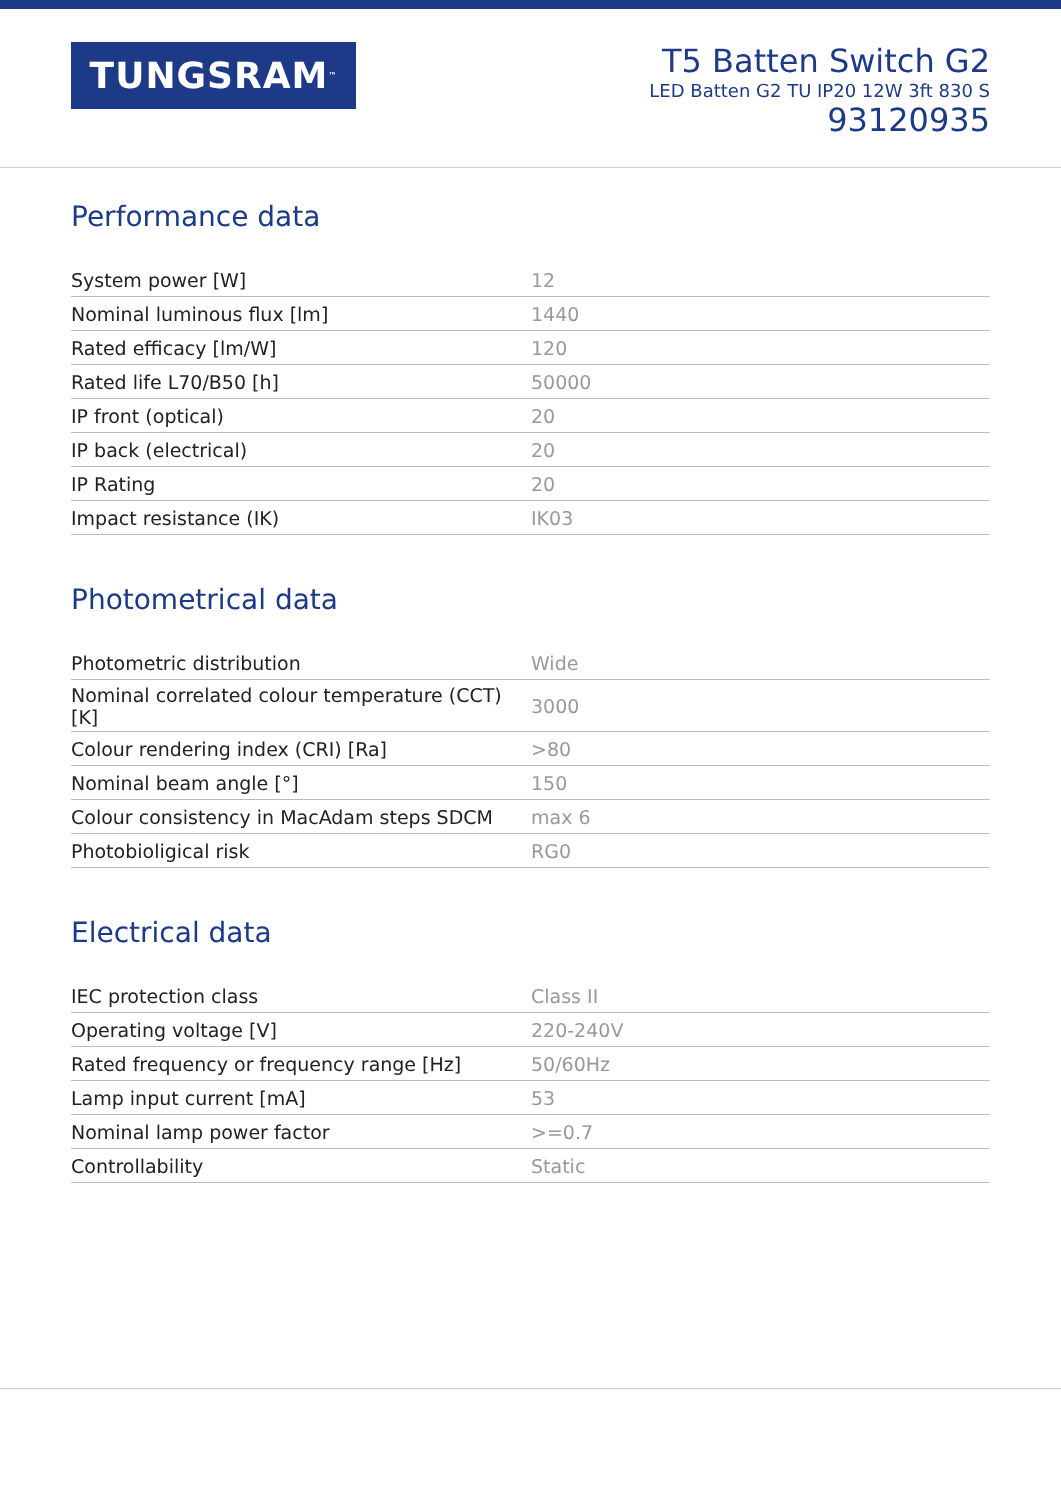TUNGSRAM<sup>™</sup>
T5 Batten Switch G2
LED Batten G2 TU IP20 12W 3ft 830 S
93120935
Performance data
| System power [W] | 12 |
| Nominal luminous flux [lm] | 1440 |
| Rated efficacy [lm/W] | 120 |
| Rated life L70/B50 [h] | 50000 |
| IP front (optical) | 20 |
| IP back (electrical) | 20 |
| IP Rating | 20 |
| Impact resistance (IK) | IK03 |
Photometrical data
| Photometric distribution | Wide |
| Nominal correlated colour temperature (CCT) [K] | 3000 |
| Colour rendering index (CRI) [Ra] | >80 |
| Nominal beam angle [°] | 150 |
| Colour consistency in MacAdam steps SDCM | max 6 |
| Photobioligical risk | RG0 |
Electrical data
| IEC protection class | Class II |
| Operating voltage [V] | 220-240V |
| Rated frequency or frequency range [Hz] | 50/60Hz |
| Lamp input current [mA] | 53 |
| Nominal lamp power factor | >=0.7 |
| Controllability | Static |